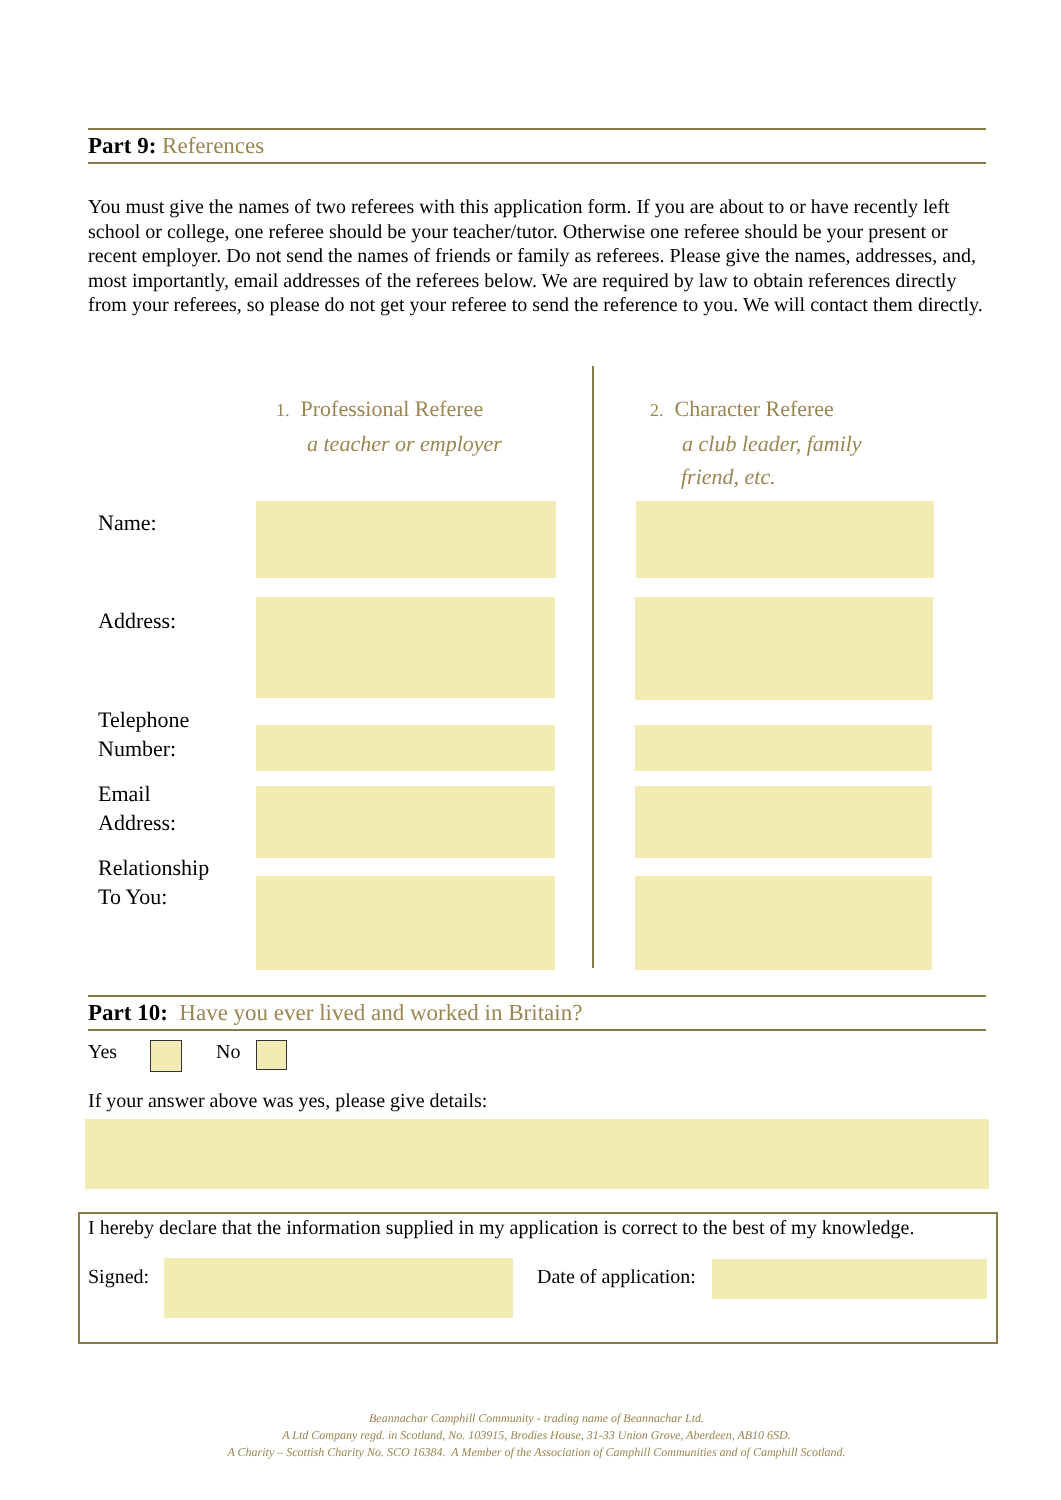Part 9: References
You must give the names of two referees with this application form. If you are about to or have recently left school or college, one referee should be your teacher/tutor. Otherwise one referee should be your present or recent employer. Do not send the names of friends or family as referees. Please give the names, addresses, and, most importantly, email addresses of the referees below. We are required by law to obtain references directly from your referees, so please do not get your referee to send the reference to you. We will contact them directly.
1. Professional Referee
a teacher or employer
2. Character Referee
a club leader, family
friend, etc.
Name:
Address:
Telephone
Number:
Email
Address:
Relationship
To You:
Part 10: Have you ever lived and worked in Britain?
Yes No
If your answer above was yes, please give details:
I hereby declare that the information supplied in my application is correct to the best of my knowledge.
Signed: Date of application:
Beannachar Camphill Community - trading name of Beannachar Ltd.
A Ltd Company regd. in Scotland, No. 103915, Brodies House, 31-33 Union Grove, Aberdeen, AB10 6SD.
A Charity – Scottish Charity No. SCO 16384. A Member of the Association of Camphill Communities and of Camphill Scotland.